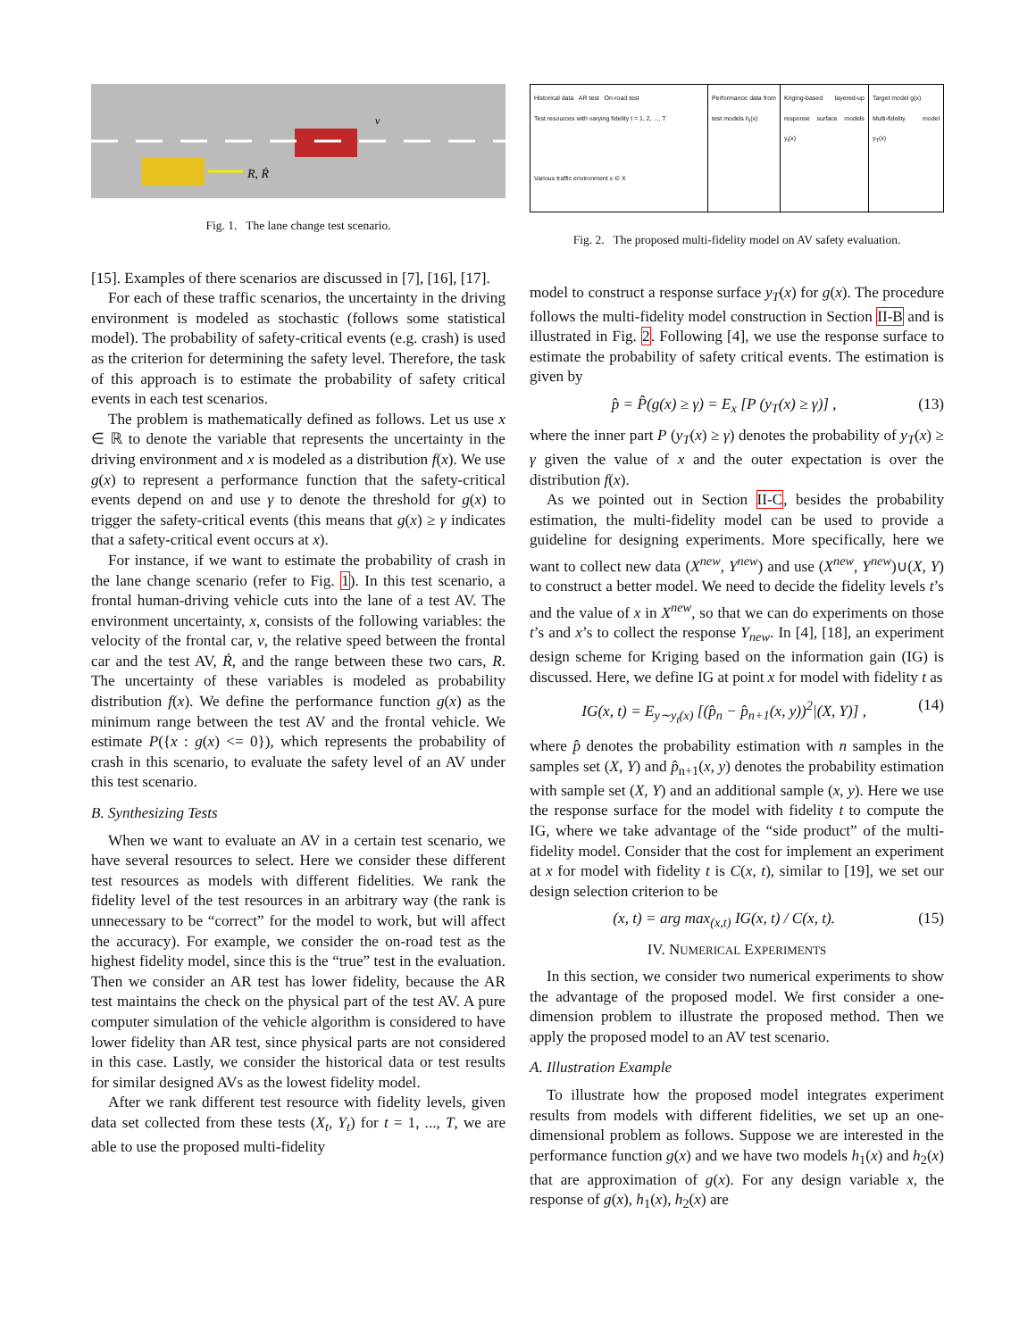R, Ṙ
v
Fig. 1. The lane change test scenario.
[15]. Examples of there scenarios are discussed in [7], [16], [17].
For each of these traffic scenarios, the uncertainty in the driving environment is modeled as stochastic (follows some statistical model). The probability of safety-critical events (e.g. crash) is used as the criterion for determining the safety level. Therefore, the task of this approach is to estimate the probability of safety critical events in each test scenarios.
The problem is mathematically defined as follows. Let us use x ∈ ℝ to denote the variable that represents the uncertainty in the driving environment and x is modeled as a distribution f(x). We use g(x) to represent a performance function that the safety-critical events depend on and use γ to denote the threshold for g(x) to trigger the safety-critical events (this means that g(x) ≥ γ indicates that a safety-critical event occurs at x).
For instance, if we want to estimate the probability of crash in the lane change scenario (refer to Fig. 1). In this test scenario, a frontal human-driving vehicle cuts into the lane of a test AV. The environment uncertainty, x, consists of the following variables: the velocity of the frontal car, v, the relative speed between the frontal car and the test AV, Ṙ, and the range between these two cars, R. The uncertainty of these variables is modeled as probability distribution f(x). We define the performance function g(x) as the minimum range between the test AV and the frontal vehicle. We estimate P({x : g(x) <= 0}), which represents the probability of crash in this scenario, to evaluate the safety level of an AV under this test scenario.
B. Synthesizing Tests
When we want to evaluate an AV in a certain test scenario, we have several resources to select. Here we consider these different test resources as models with different fidelities. We rank the fidelity level of the test resources in an arbitrary way (the rank is unnecessary to be “correct” for the model to work, but will affect the accuracy). For example, we consider the on-road test as the highest fidelity model, since this is the “true” test in the evaluation. Then we consider an AR test has lower fidelity, because the AR test maintains the check on the physical part of the test AV. A pure computer simulation of the vehicle algorithm is considered to have lower fidelity than AR test, since physical parts are not considered in this case. Lastly, we consider the historical data or test results for similar designed AVs as the lowest fidelity model.
After we rank different test resource with fidelity levels, given data set collected from these tests (X<sub>t</sub>, Y<sub>t</sub>) for t = 1, ..., T, we are able to use the proposed multi-fidelity
Historical data AR test On-road test
Test resources with varying fidelity t = 1, 2, ..., T
Various traffic environment x ∈ X
Performance data from test models h<sub>t</sub>(x)
Kriging-based layered-up response surface models y<sub>t</sub>(x)
Target model g(x)
Multi-fidelity model y<sub>T</sub>(x)
Fig. 2. The proposed multi-fidelity model on AV safety evaluation.
model to construct a response surface y<sub>T</sub>(x) for g(x). The procedure follows the multi-fidelity model construction in Section II-B and is illustrated in Fig. 2. Following [4], we use the response surface to estimate the probability of safety critical events. The estimation is given by
p̂ = P̂(g(x) ≥ γ) = E<sub>x</sub> [P (y<sub>T</sub>(x) ≥ γ)] , (13)
where the inner part P (y<sub>T</sub>(x) ≥ γ) denotes the probability of y<sub>T</sub>(x) ≥ γ given the value of x and the outer expectation is over the distribution f(x).
As we pointed out in Section II-C, besides the probability estimation, the multi-fidelity model can be used to provide a guideline for designing experiments. More specifically, here we want to collect new data (X<sup>new</sup>, Y<sup>new</sup>) and use (X<sup>new</sup>, Y<sup>new</sup>)∪(X, Y) to construct a better model. We need to decide the fidelity levels t’s and the value of x in X<sup>new</sup>, so that we can do experiments on those t’s and x’s to collect the response Y<sub>new</sub>. In [4], [18], an experiment design scheme for Kriging based on the information gain (IG) is discussed. Here, we define IG at point x for model with fidelity t as
IG(x, t) = E<sub>y∼y<sub>t</sub>(x)</sub> [(p̂<sub>n</sub> − p̂<sub>n+1</sub>(x, y))<sup>2</sup>|(X, Y)] , (14)
where p̂ denotes the probability estimation with n samples in the samples set (X, Y) and p̂<sub>n+1</sub>(x, y) denotes the probability estimation with sample set (X, Y) and an additional sample (x, y). Here we use the response surface for the model with fidelity t to compute the IG, where we take advantage of the “side product” of the multi-fidelity model. Consider that the cost for implement an experiment at x for model with fidelity t is C(x, t), similar to [19], we set our design selection criterion to be
(x, t) = arg max<sub>(x,t)</sub> IG(x, t) / C(x, t). (15)
IV. NUMERICAL EXPERIMENTS
In this section, we consider two numerical experiments to show the advantage of the proposed model. We first consider a one-dimension problem to illustrate the proposed method. Then we apply the proposed model to an AV test scenario.
A. Illustration Example
To illustrate how the proposed model integrates experiment results from models with different fidelities, we set up an one-dimensional problem as follows. Suppose we are interested in the performance function g(x) and we have two models h<sub>1</sub>(x) and h<sub>2</sub>(x) that are approximation of g(x). For any design variable x, the response of g(x), h<sub>1</sub>(x), h<sub>2</sub>(x) are